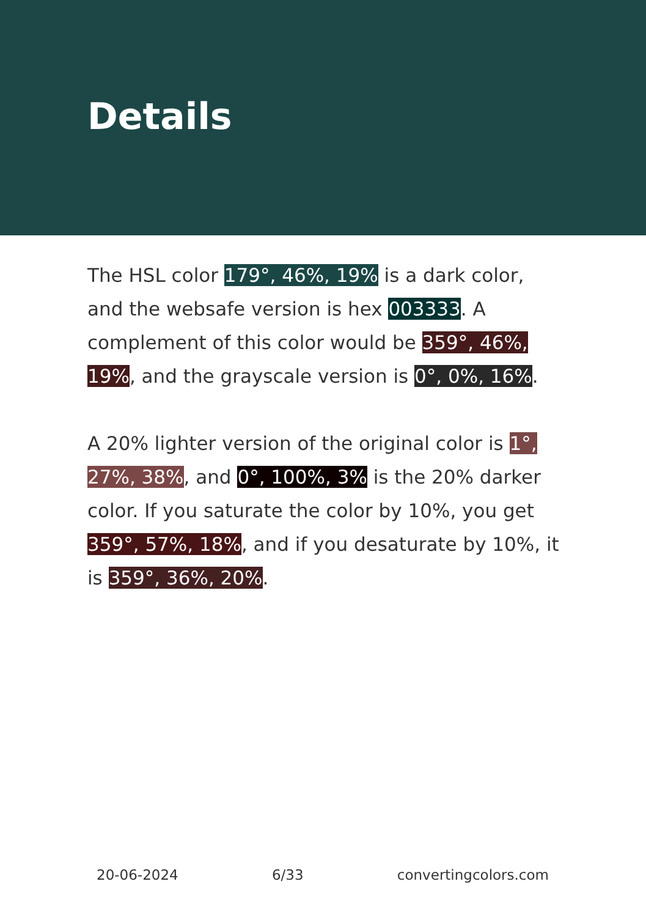Details
The HSL color 179°, 46%, 19% is a dark color, and the websafe version is hex 003333. A complement of this color would be 359°, 46%, 19%, and the grayscale version is 0°, 0%, 16%.
A 20% lighter version of the original color is 1°, 27%, 38%, and 0°, 100%, 3% is the 20% darker color. If you saturate the color by 10%, you get 359°, 57%, 18%, and if you desaturate by 10%, it is 359°, 36%, 20%.
20-06-2024 6/33 convertingcolors.com